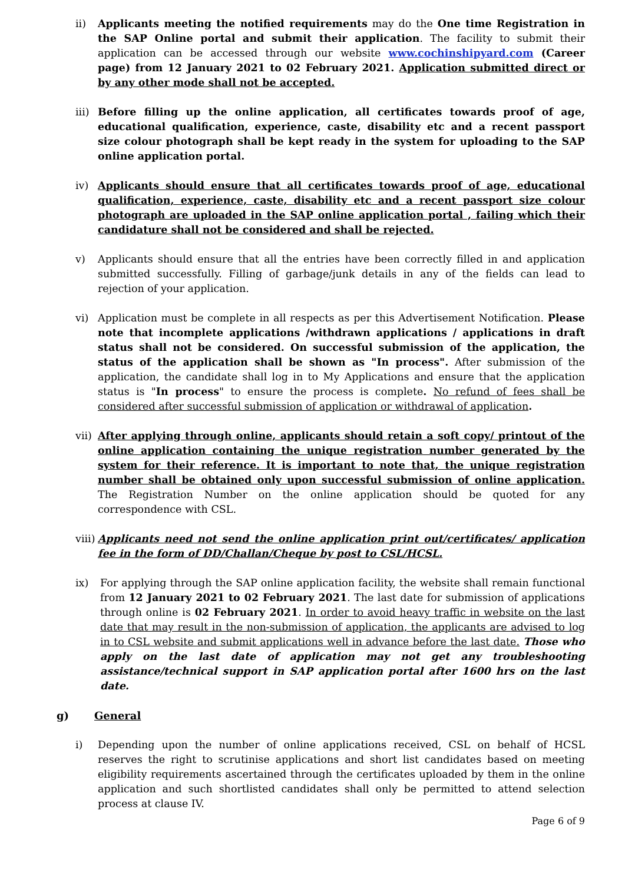ii) Applicants meeting the notified requirements may do the One time Registration in the SAP Online portal and submit their application. The facility to submit their application can be accessed through our website www.cochinshipyard.com (Career page) from 12 January 2021 to 02 February 2021. Application submitted direct or by any other mode shall not be accepted.
iii)
Before filling up the online application, all certificates towards proof of age, educational qualification, experience, caste, disability etc and a recent passport size colour photograph shall be kept ready in the system for uploading to the SAP online application portal.
iv) Applicants should ensure that all certificates towards proof of age, educational qualification, experience, caste, disability etc and a recent passport size colour photograph are uploaded in the SAP online application portal , failing which their candidature shall not be considered and shall be rejected.
v) Applicants should ensure that all the entries have been correctly filled in and application submitted successfully. Filling of garbage/junk details in any of the fields can lead to rejection of your application.
vi) Application must be complete in all respects as per this Advertisement Notification. Please note that incomplete applications /withdrawn applications / applications in draft status shall not be considered. On successful submission of the application, the status of the application shall be shown as "In process". After submission of the application, the candidate shall log in to My Applications and ensure that the application status is "In process" to ensure the process is complete. No refund of fees shall be considered after successful submission of application or withdrawal of application.
vii)
After applying through online, applicants should retain a soft copy/ printout of the online application containing the unique registration number generated by the system for their reference. It is important to note that, the unique registration number shall be obtained only upon successful submission of online application. The Registration Number on the online application should be quoted for any correspondence with CSL.
viii)
Applicants need not send the online application print out/certificates/ application fee in the form of DD/Challan/Cheque by post to CSL/HCSL.
ix) For applying through the SAP online application facility, the website shall remain functional from 12 January 2021 to 02 February 2021. The last date for submission of applications through online is 02 February 2021. In order to avoid heavy traffic in website on the last date that may result in the non-submission of application, the applicants are advised to log in to CSL website and submit applications well in advance before the last date. Those who apply on the last date of application may not get any troubleshooting assistance/technical support in SAP application portal after 1600 hrs on the last date.
g) General
i) Depending upon the number of online applications received, CSL on behalf of HCSL reserves the right to scrutinise applications and short list candidates based on meeting eligibility requirements ascertained through the certificates uploaded by them in the online application and such shortlisted candidates shall only be permitted to attend selection process at clause IV.
Page 6 of 9